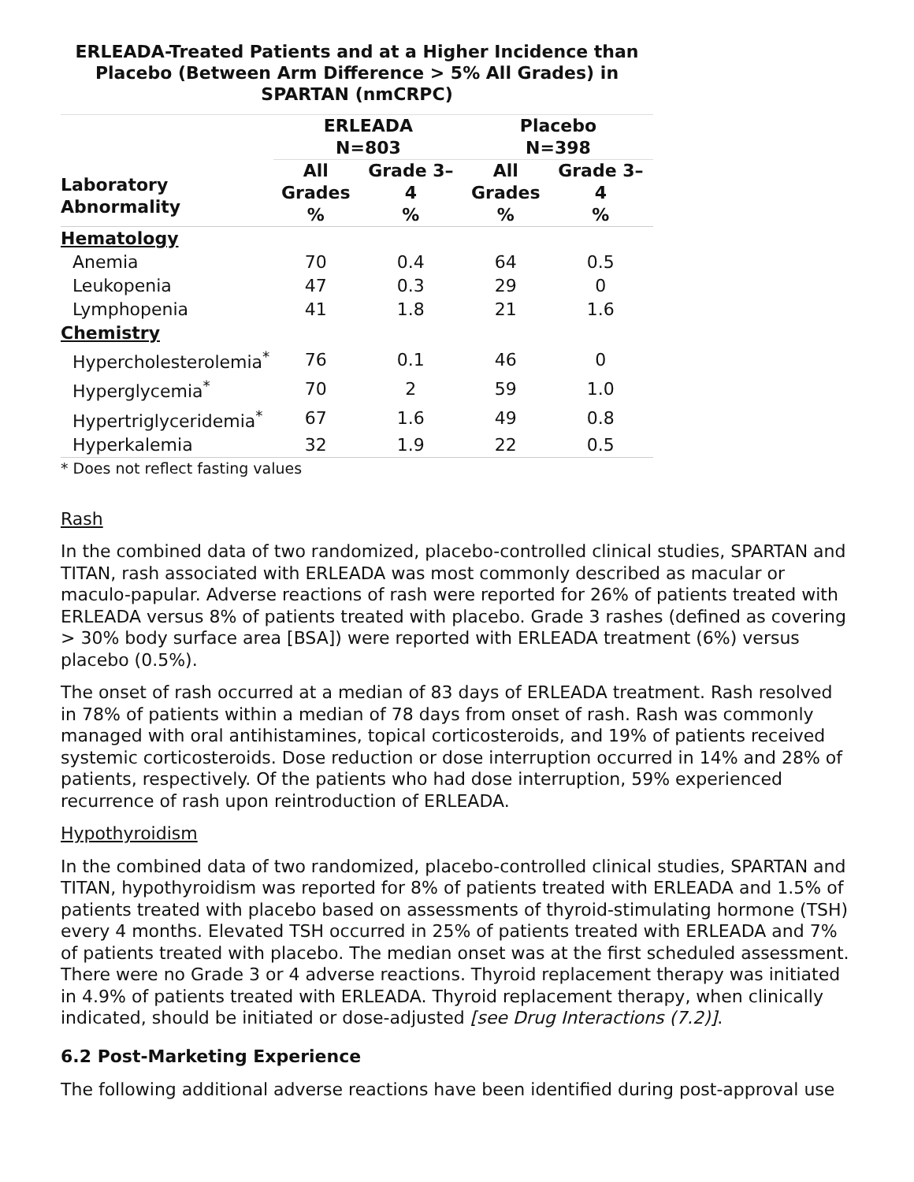ERLEADA-Treated Patients and at a Higher Incidence than Placebo (Between Arm Difference > 5% All Grades) in SPARTAN (nmCRPC)
| Laboratory Abnormality | ERLEADA N=803 | | Placebo N=398 | |
| --- | --- | --- | --- | --- |
| | All Grades % | Grade 3– 4 % | All Grades % | Grade 3– 4 % |
| Hematology | | | | |
| Anemia | 70 | 0.4 | 64 | 0.5 |
| Leukopenia | 47 | 0.3 | 29 | 0 |
| Lymphopenia | 41 | 1.8 | 21 | 1.6 |
| Chemistry | | | | |
| Hypercholesterolemia<sup>*</sup> | 76 | 0.1 | 46 | 0 |
| Hyperglycemia<sup>*</sup> | 70 | 2 | 59 | 1.0 |
| Hypertriglyceridemia<sup>*</sup> | 67 | 1.6 | 49 | 0.8 |
| Hyperkalemia | 32 | 1.9 | 22 | 0.5 |
* Does not reflect fasting values
Rash
In the combined data of two randomized, placebo-controlled clinical studies, SPARTAN and TITAN, rash associated with ERLEADA was most commonly described as macular or maculo-papular. Adverse reactions of rash were reported for 26% of patients treated with ERLEADA versus 8% of patients treated with placebo. Grade 3 rashes (defined as covering > 30% body surface area [BSA]) were reported with ERLEADA treatment (6%) versus placebo (0.5%).
The onset of rash occurred at a median of 83 days of ERLEADA treatment. Rash resolved in 78% of patients within a median of 78 days from onset of rash. Rash was commonly managed with oral antihistamines, topical corticosteroids, and 19% of patients received systemic corticosteroids. Dose reduction or dose interruption occurred in 14% and 28% of patients, respectively. Of the patients who had dose interruption, 59% experienced recurrence of rash upon reintroduction of ERLEADA.
Hypothyroidism
In the combined data of two randomized, placebo-controlled clinical studies, SPARTAN and TITAN, hypothyroidism was reported for 8% of patients treated with ERLEADA and 1.5% of patients treated with placebo based on assessments of thyroid-stimulating hormone (TSH) every 4 months. Elevated TSH occurred in 25% of patients treated with ERLEADA and 7% of patients treated with placebo. The median onset was at the first scheduled assessment. There were no Grade 3 or 4 adverse reactions. Thyroid replacement therapy was initiated in 4.9% of patients treated with ERLEADA. Thyroid replacement therapy, when clinically indicated, should be initiated or dose-adjusted [see Drug Interactions (7.2)].
6.2 Post-Marketing Experience
The following additional adverse reactions have been identified during post-approval use